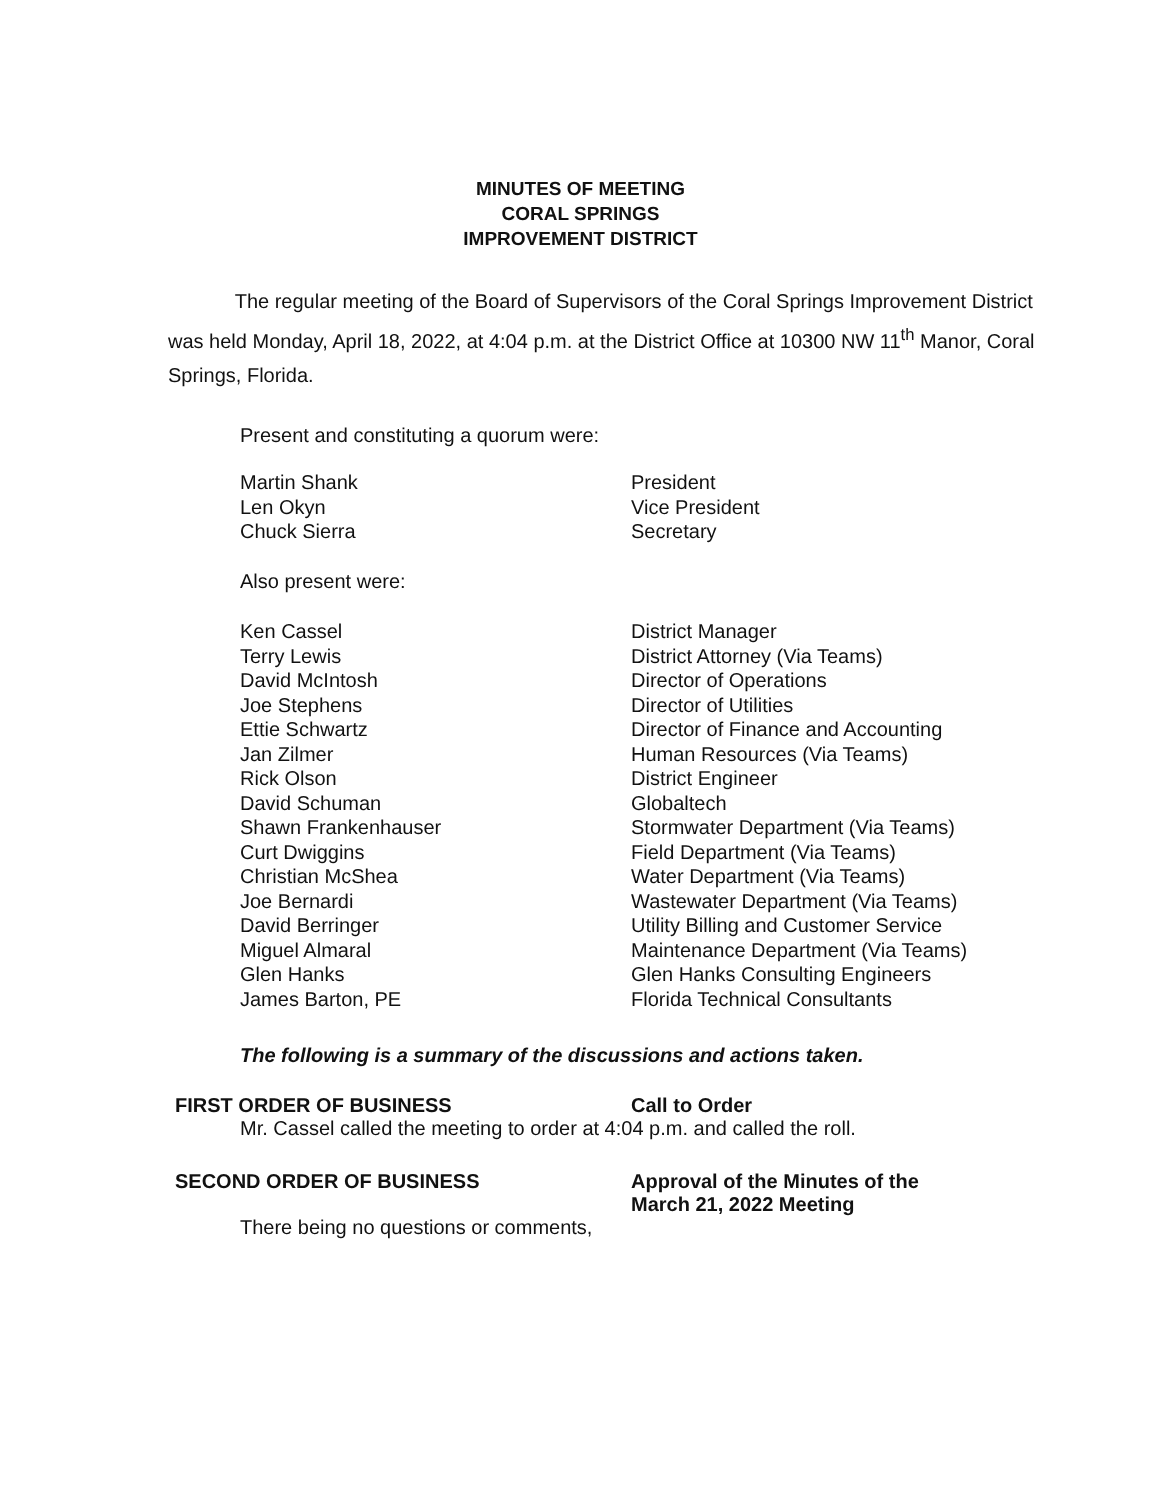MINUTES OF MEETING
CORAL SPRINGS
IMPROVEMENT DISTRICT
The regular meeting of the Board of Supervisors of the Coral Springs Improvement District was held Monday, April 18, 2022, at 4:04 p.m. at the District Office at 10300 NW 11<sup>th</sup> Manor, Coral Springs, Florida.
Present and constituting a quorum were:
| Martin Shank | President |
| Len Okyn | Vice President |
| Chuck Sierra | Secretary |
Also present were:
| Ken Cassel | District Manager |
| Terry Lewis | District Attorney (Via Teams) |
| David McIntosh | Director of Operations |
| Joe Stephens | Director of Utilities |
| Ettie Schwartz | Director of Finance and Accounting |
| Jan Zilmer | Human Resources (Via Teams) |
| Rick Olson | District Engineer |
| David Schuman | Globaltech |
| Shawn Frankenhauser | Stormwater Department (Via Teams) |
| Curt Dwiggins | Field Department (Via Teams) |
| Christian McShea | Water Department (Via Teams) |
| Joe Bernardi | Wastewater Department (Via Teams) |
| David Berringer | Utility Billing and Customer Service |
| Miguel Almaral | Maintenance Department (Via Teams) |
| Glen Hanks | Glen Hanks Consulting Engineers |
| James Barton, PE | Florida Technical Consultants |
The following is a summary of the discussions and actions taken.
FIRST ORDER OF BUSINESS Call to Order
Mr. Cassel called the meeting to order at 4:04 p.m. and called the roll.
SECOND ORDER OF BUSINESS Approval of the Minutes of the
March 21, 2022 Meeting
There being no questions or comments,